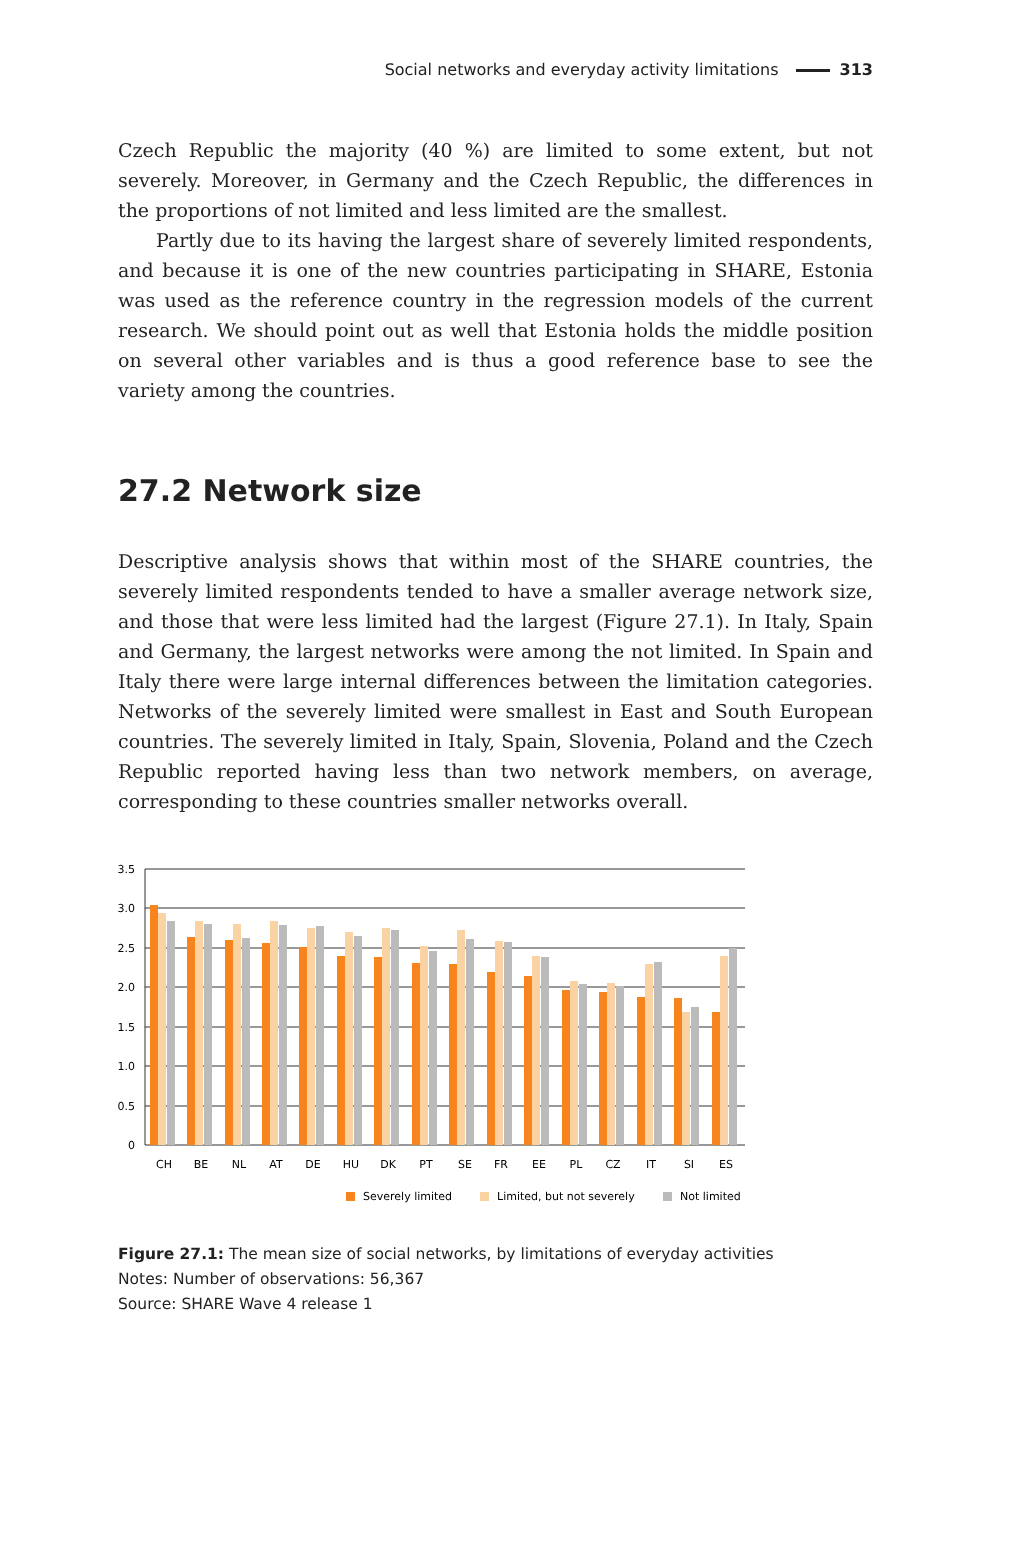Social networks and everyday activity limitations 313
Czech Republic the majority (40 %) are limited to some extent, but not severely. Moreover, in Germany and the Czech Republic, the differences in the proportions of not limited and less limited are the smallest.
Partly due to its having the largest share of severely limited respondents, and because it is one of the new countries participating in SHARE, Estonia was used as the reference country in the regression models of the current research. We should point out as well that Estonia holds the middle position on several other variables and is thus a good reference base to see the variety among the countries.
27.2 Network size
Descriptive analysis shows that within most of the SHARE countries, the severely limited respondents tended to have a smaller average network size, and those that were less limited had the largest (Figure 27.1). In Italy, Spain and Germany, the largest networks were among the not limited. In Spain and Italy there were large internal differences between the limitation categories. Networks of the severely limited were smallest in East and South European countries. The severely limited in Italy, Spain, Slovenia, Poland and the Czech Republic reported having less than two network members, on average, corresponding to these countries smaller networks overall.
3.5
3.0
2.5
2.0
1.5
1.0
0.5
0
CH
BE
NL
AT
DE
HU
DK
PT
SE
FR
EE
PL
CZ
IT
SI
ES
Severely limited
Limited, but not severely
Not limited
Figure 27.1: The mean size of social networks, by limitations of everyday activities
Notes: Number of observations: 56,367
Source: SHARE Wave 4 release 1